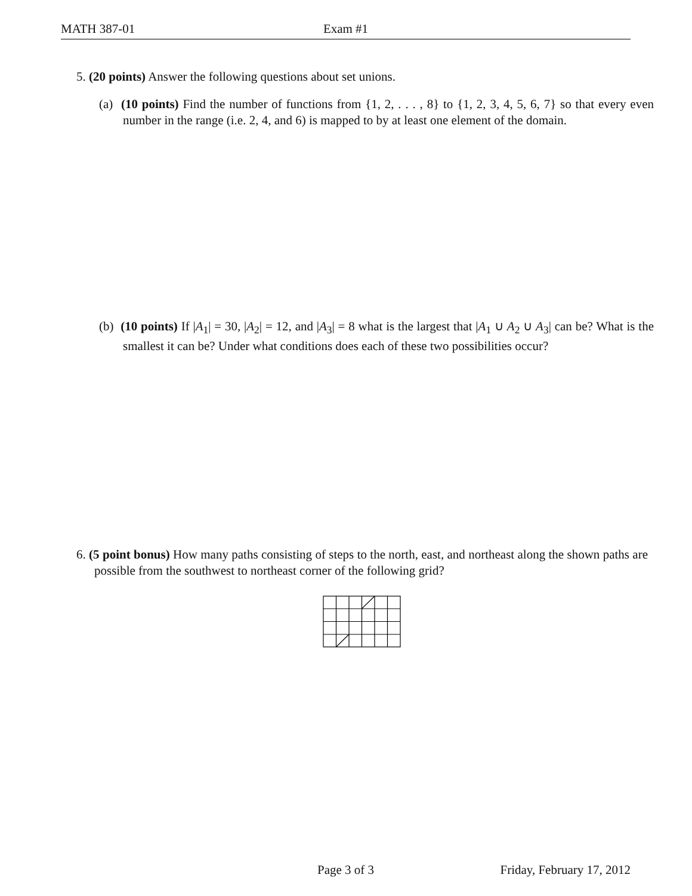MATH 387-01 Exam #1
5. (20 points) Answer the following questions about set unions.
(a) (10 points) Find the number of functions from {1, 2, . . . , 8} to {1, 2, 3, 4, 5, 6, 7} so that every even number in the range (i.e. 2, 4, and 6) is mapped to by at least one element of the domain.
(b) (10 points) If |A<sub>1</sub>| = 30, |A<sub>2</sub>| = 12, and |A<sub>3</sub>| = 8 what is the largest that |A<sub>1</sub> ∪ A<sub>2</sub> ∪ A<sub>3</sub>| can be? What is the smallest it can be? Under what conditions does each of these two possibilities occur?
6. (5 point bonus) How many paths consisting of steps to the north, east, and northeast along the shown paths are possible from the southwest to northeast corner of the following grid?
Page 3 of 3 Friday, February 17, 2012